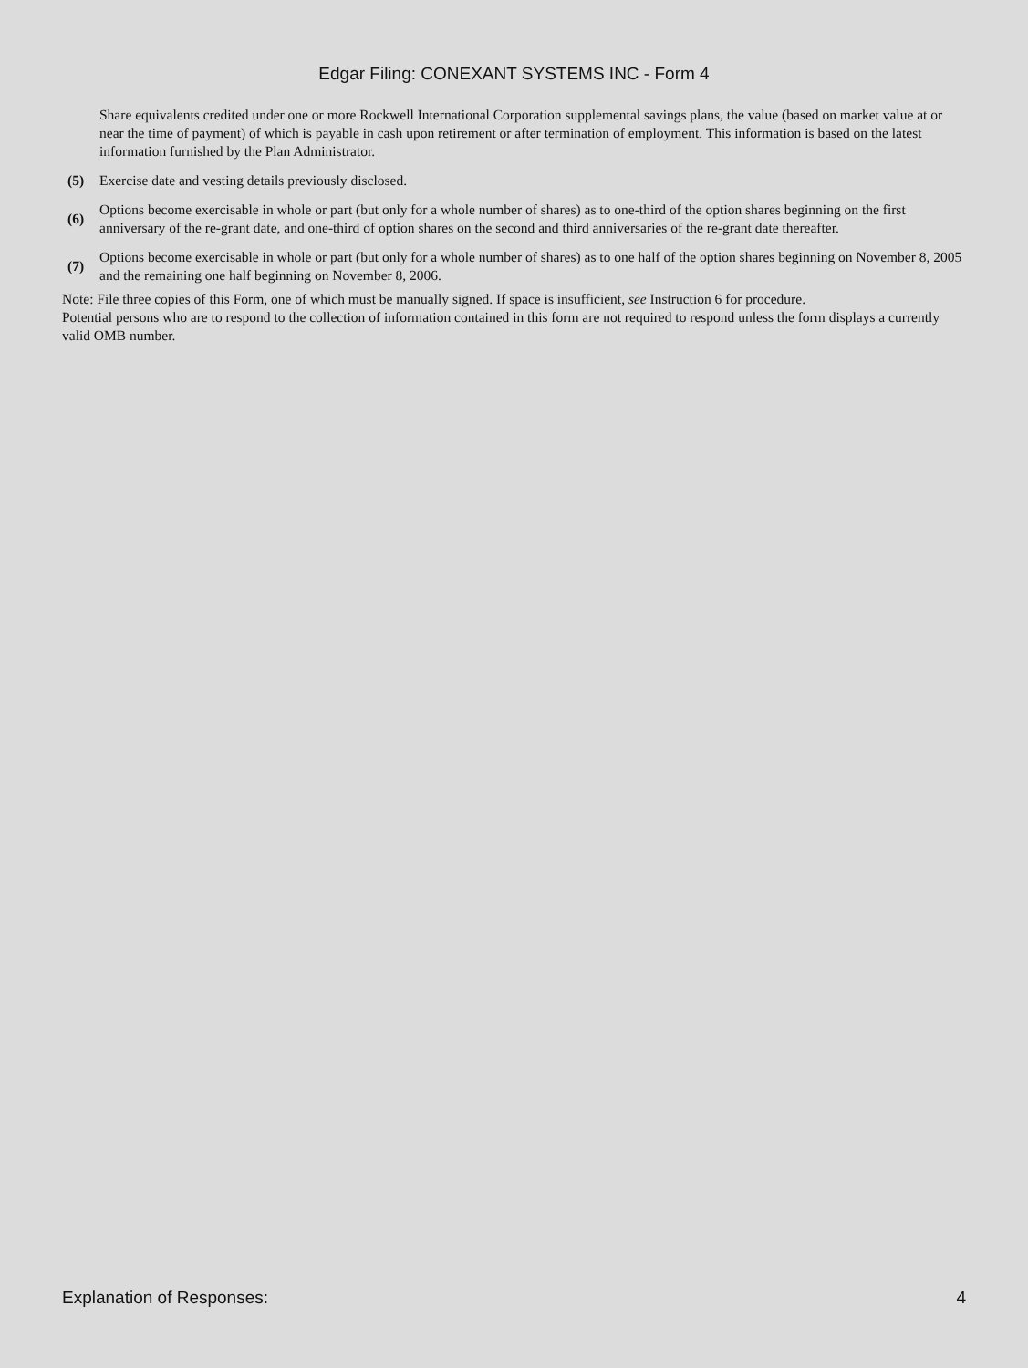Edgar Filing: CONEXANT SYSTEMS INC - Form 4
Share equivalents credited under one or more Rockwell International Corporation supplemental savings plans, the value (based on market value at or near the time of payment) of which is payable in cash upon retirement or after termination of employment. This information is based on the latest information furnished by the Plan Administrator.
(5)
Exercise date and vesting details previously disclosed.
(6)
Options become exercisable in whole or part (but only for a whole number of shares) as to one-third of the option shares beginning on the first anniversary of the re-grant date, and one-third of option shares on the second and third anniversaries of the re-grant date thereafter.
(7)
Options become exercisable in whole or part (but only for a whole number of shares) as to one half of the option shares beginning on November 8, 2005 and the remaining one half beginning on November 8, 2006.
Note: File three copies of this Form, one of which must be manually signed. If space is insufficient, see Instruction 6 for procedure.
Potential persons who are to respond to the collection of information contained in this form are not required to respond unless the form displays a currently valid OMB number.
Explanation of Responses: 4